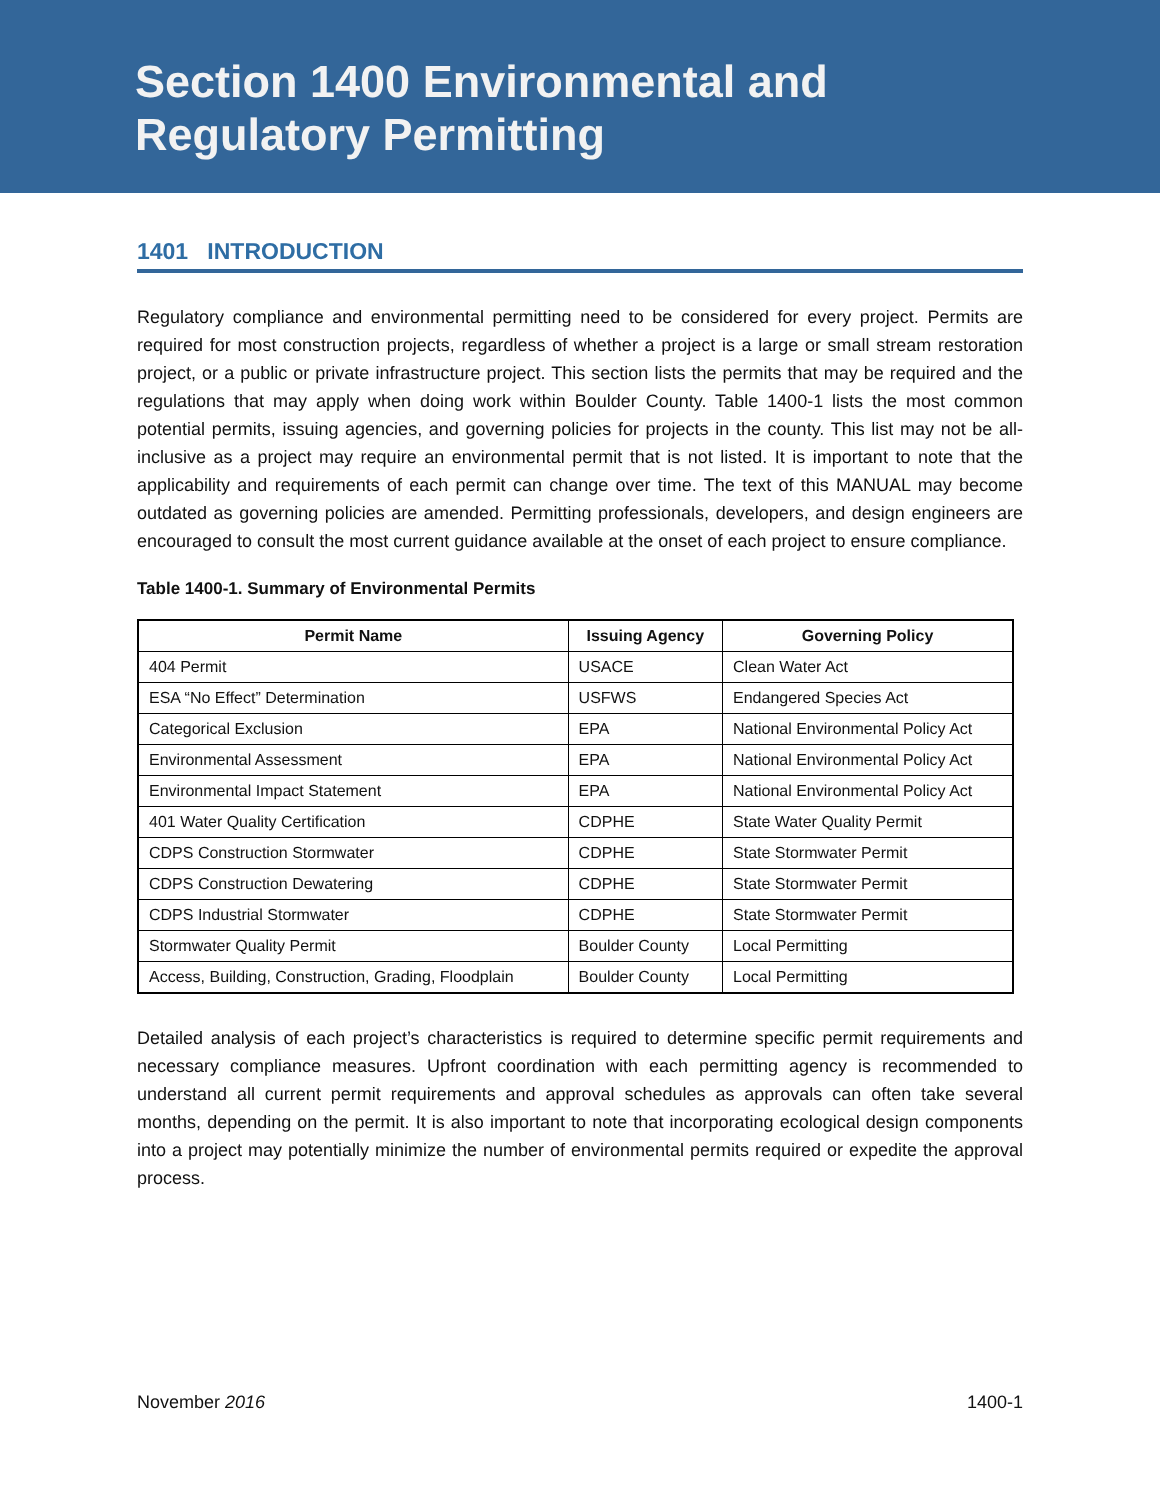Section 1400 Environmental and
Regulatory Permitting
1401 INTRODUCTION
Regulatory compliance and environmental permitting need to be considered for every project. Permits are required for most construction projects, regardless of whether a project is a large or small stream restoration project, or a public or private infrastructure project. This section lists the permits that may be required and the regulations that may apply when doing work within Boulder County. Table 1400-1 lists the most common potential permits, issuing agencies, and governing policies for projects in the county. This list may not be all-inclusive as a project may require an environmental permit that is not listed. It is important to note that the applicability and requirements of each permit can change over time. The text of this MANUAL may become outdated as governing policies are amended. Permitting professionals, developers, and design engineers are encouraged to consult the most current guidance available at the onset of each project to ensure compliance.
Table 1400-1. Summary of Environmental Permits
| Permit Name | Issuing Agency | Governing Policy |
| --- | --- | --- |
| 404 Permit | USACE | Clean Water Act |
| ESA “No Effect” Determination | USFWS | Endangered Species Act |
| Categorical Exclusion | EPA | National Environmental Policy Act |
| Environmental Assessment | EPA | National Environmental Policy Act |
| Environmental Impact Statement | EPA | National Environmental Policy Act |
| 401 Water Quality Certification | CDPHE | State Water Quality Permit |
| CDPS Construction Stormwater | CDPHE | State Stormwater Permit |
| CDPS Construction Dewatering | CDPHE | State Stormwater Permit |
| CDPS Industrial Stormwater | CDPHE | State Stormwater Permit |
| Stormwater Quality Permit | Boulder County | Local Permitting |
| Access, Building, Construction, Grading, Floodplain | Boulder County | Local Permitting |
Detailed analysis of each project’s characteristics is required to determine specific permit requirements and necessary compliance measures. Upfront coordination with each permitting agency is recommended to understand all current permit requirements and approval schedules as approvals can often take several months, depending on the permit. It is also important to note that incorporating ecological design components into a project may potentially minimize the number of environmental permits required or expedite the approval process.
November 2016 1400-1